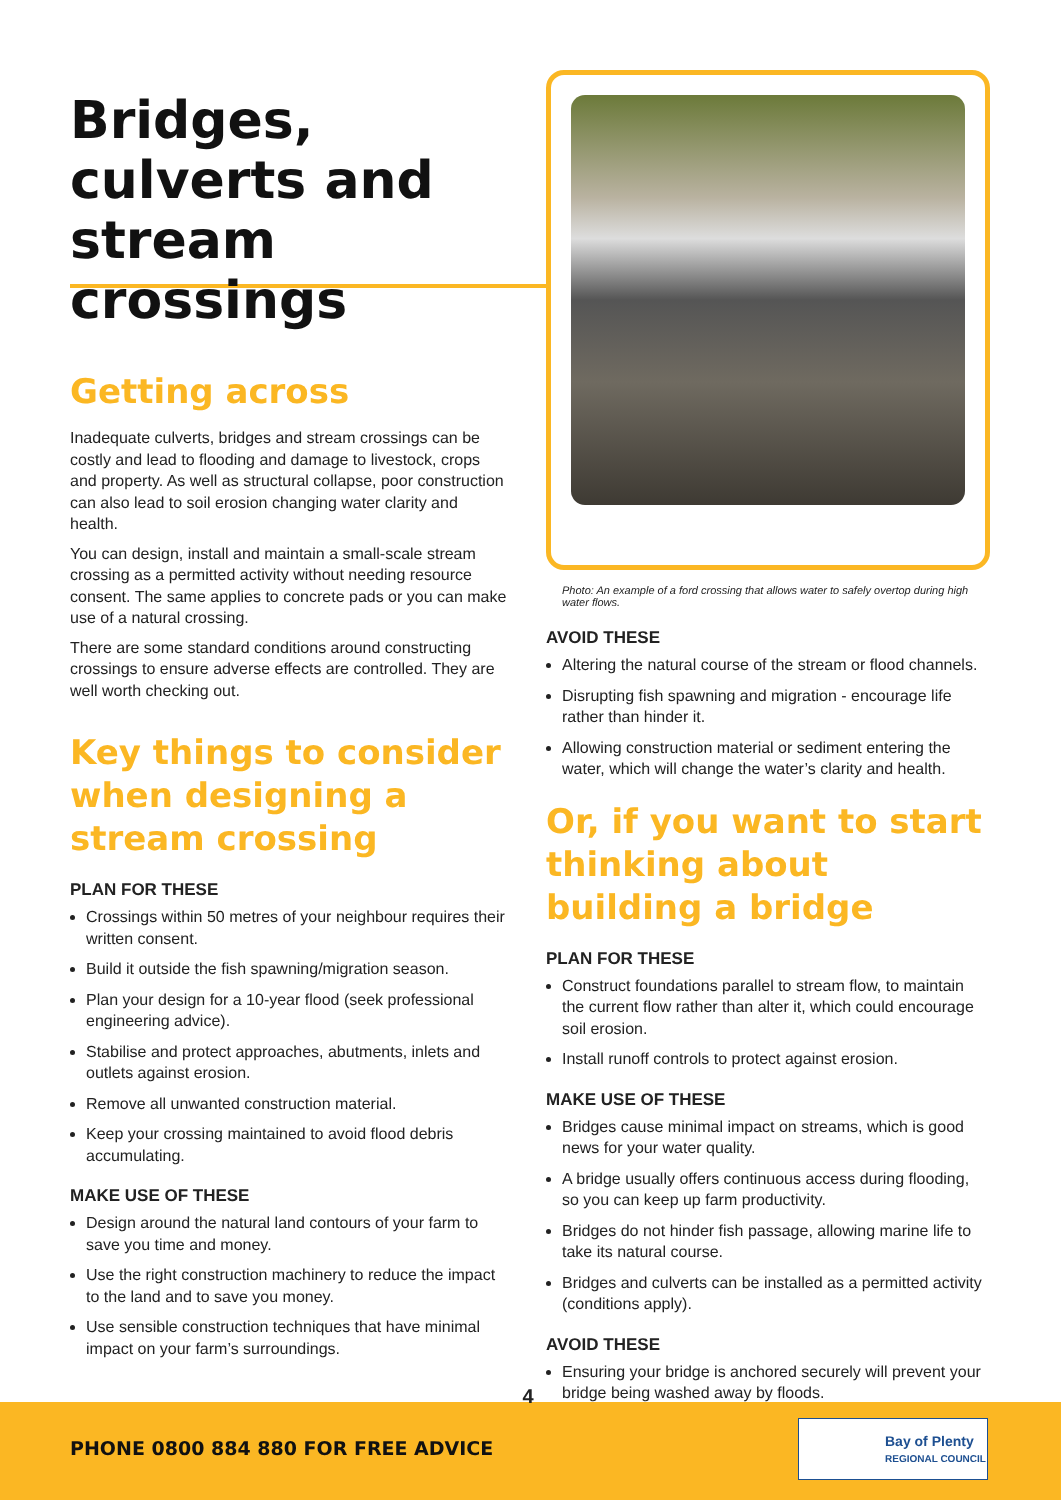Bridges, culverts and stream crossings
Getting across
Inadequate culverts, bridges and stream crossings can be costly and lead to flooding and damage to livestock, crops and property. As well as structural collapse, poor construction can also lead to soil erosion changing water clarity and health.
You can design, install and maintain a small-scale stream crossing as a permitted activity without needing resource consent. The same applies to concrete pads or you can make use of a natural crossing.
There are some standard conditions around constructing crossings to ensure adverse effects are controlled. They are well worth checking out.
Key things to consider when designing a stream crossing
PLAN FOR THESE
Crossings within 50 metres of your neighbour requires their written consent.
Build it outside the fish spawning/migration season.
Plan your design for a 10-year flood (seek professional engineering advice).
Stabilise and protect approaches, abutments, inlets and outlets against erosion.
Remove all unwanted construction material.
Keep your crossing maintained to avoid flood debris accumulating.
MAKE USE OF THESE
Design around the natural land contours of your farm to save you time and money.
Use the right construction machinery to reduce the impact to the land and to save you money.
Use sensible construction techniques that have minimal impact on your farm’s surroundings.
Photo: An example of a ford crossing that allows water to safely overtop during high water flows.
AVOID THESE
Altering the natural course of the stream or flood channels.
Disrupting fish spawning and migration - encourage life rather than hinder it.
Allowing construction material or sediment entering the water, which will change the water’s clarity and health.
Or, if you want to start thinking about building a bridge
PLAN FOR THESE
Construct foundations parallel to stream flow, to maintain the current flow rather than alter it, which could encourage soil erosion.
Install runoff controls to protect against erosion.
MAKE USE OF THESE
Bridges cause minimal impact on streams, which is good news for your water quality.
A bridge usually offers continuous access during flooding, so you can keep up farm productivity.
Bridges do not hinder fish passage, allowing marine life to take its natural course.
Bridges and culverts can be installed as a permitted activity (conditions apply).
AVOID THESE
Ensuring your bridge is anchored securely will prevent your bridge being washed away by floods.
4
PHONE 0800 884 880 FOR FREE ADVICE
Bay of Plenty
REGIONAL COUNCIL